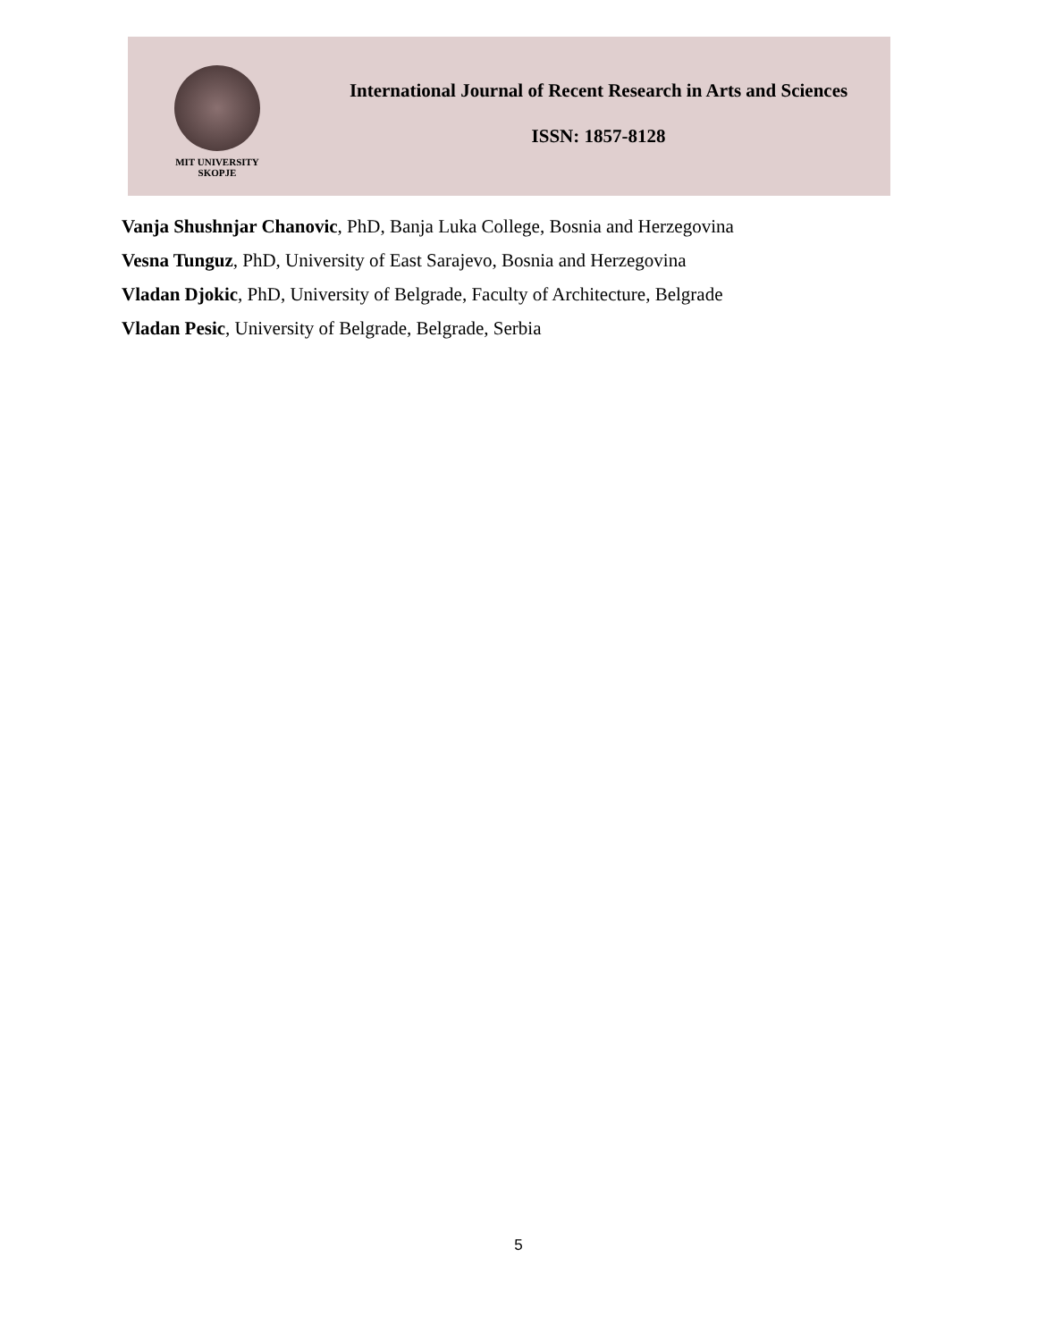MIT UNIVERSITY
SKOPJE
International Journal of Recent Research in Arts and Sciences
ISSN: 1857-8128
Vanja Shushnjar Chanovic, PhD, Banja Luka College, Bosnia and Herzegovina
Vesna Tunguz, PhD, University of East Sarajevo, Bosnia and Herzegovina
Vladan Djokic, PhD, University of Belgrade, Faculty of Architecture, Belgrade
Vladan Pesic, University of Belgrade, Belgrade, Serbia
5